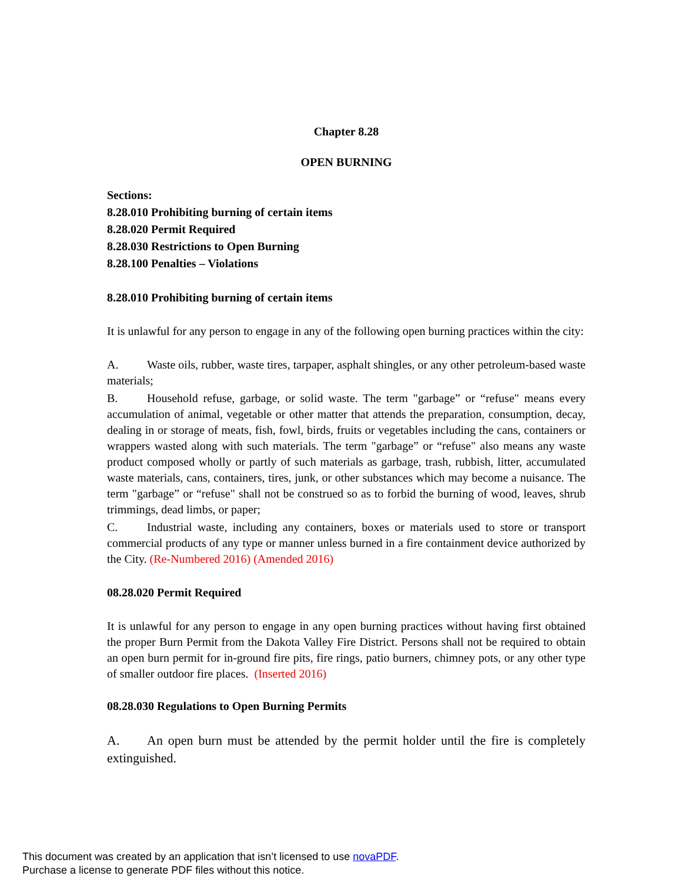Chapter 8.28
OPEN BURNING
Sections:
8.28.010 Prohibiting burning of certain items
8.28.020 Permit Required
8.28.030 Restrictions to Open Burning
8.28.100 Penalties – Violations
8.28.010 Prohibiting burning of certain items
It is unlawful for any person to engage in any of the following open burning practices within the city:
A. Waste oils, rubber, waste tires, tarpaper, asphalt shingles, or any other petroleum-based waste materials;
B. Household refuse, garbage, or solid waste. The term "garbage” or “refuse" means every accumulation of animal, vegetable or other matter that attends the preparation, consumption, decay, dealing in or storage of meats, fish, fowl, birds, fruits or vegetables including the cans, containers or wrappers wasted along with such materials. The term "garbage” or “refuse" also means any waste product composed wholly or partly of such materials as garbage, trash, rubbish, litter, accumulated waste materials, cans, containers, tires, junk, or other substances which may become a nuisance. The term "garbage” or “refuse" shall not be construed so as to forbid the burning of wood, leaves, shrub trimmings, dead limbs, or paper;
C. Industrial waste, including any containers, boxes or materials used to store or transport commercial products of any type or manner unless burned in a fire containment device authorized by the City. (Re-Numbered 2016) (Amended 2016)
08.28.020 Permit Required
It is unlawful for any person to engage in any open burning practices without having first obtained the proper Burn Permit from the Dakota Valley Fire District. Persons shall not be required to obtain an open burn permit for in-ground fire pits, fire rings, patio burners, chimney pots, or any other type of smaller outdoor fire places. (Inserted 2016)
08.28.030 Regulations to Open Burning Permits
A. An open burn must be attended by the permit holder until the fire is completely extinguished.
This document was created by an application that isn’t licensed to use novaPDF.
Purchase a license to generate PDF files without this notice.